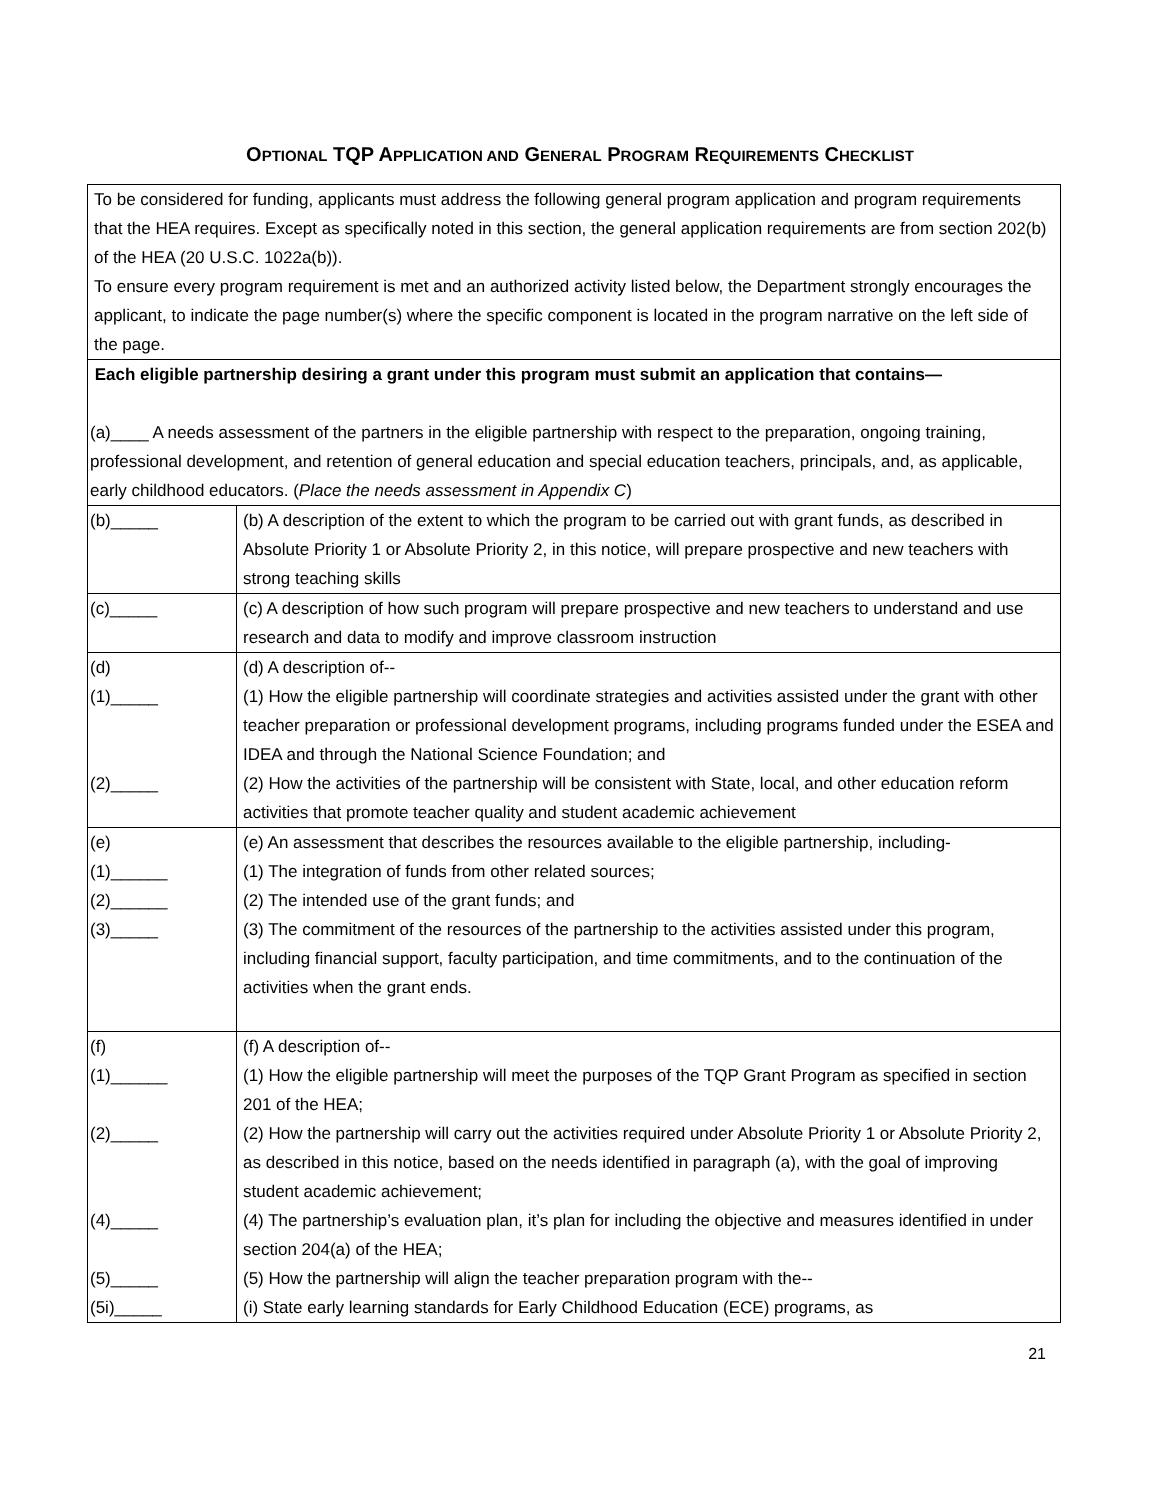OPTIONAL TQP APPLICATION AND GENERAL PROGRAM REQUIREMENTS CHECKLIST
| To be considered for funding, applicants must address the following general program application and program requirements that the HEA requires. Except as specifically noted in this section, the general application requirements are from section 202(b) of the HEA (20 U.S.C. 1022a(b)). To ensure every program requirement is met and an authorized activity listed below, the Department strongly encourages the applicant, to indicate the page number(s) where the specific component is located in the program narrative on the left side of the page. | |
| Each eligible partnership desiring a grant under this program must submit an application that contains— (a)____ A needs assessment of the partners in the eligible partnership with respect to the preparation, ongoing training, professional development, and retention of general education and special education teachers, principals, and, as applicable, early childhood educators. ( Place the needs assessment in Appendix C ) | |
| (b)_____ | (b) A description of the extent to which the program to be carried out with grant funds, as described in Absolute Priority 1 or Absolute Priority 2, in this notice, will prepare prospective and new teachers with strong teaching skills |
| (c)_____ | (c) A description of how such program will prepare prospective and new teachers to understand and use research and data to modify and improve classroom instruction |
| (d) (1)_____ (2)_____ | (d) A description of-- (1) How the eligible partnership will coordinate strategies and activities assisted under the grant with other teacher preparation or professional development programs, including programs funded under the ESEA and IDEA and through the National Science Foundation; and (2) How the activities of the partnership will be consistent with State, local, and other education reform activities that promote teacher quality and student academic achievement |
| (e) (1)______ (2)______ (3)_____ | (e) An assessment that describes the resources available to the eligible partnership, including- (1) The integration of funds from other related sources; (2) The intended use of the grant funds; and (3) The commitment of the resources of the partnership to the activities assisted under this program, including financial support, faculty participation, and time commitments, and to the continuation of the activities when the grant ends. |
| (f) (1)______ (2)_____ (4)_____ (5)_____ (5i)_____ | (f) A description of-- (1) How the eligible partnership will meet the purposes of the TQP Grant Program as specified in section 201 of the HEA; (2) How the partnership will carry out the activities required under Absolute Priority 1 or Absolute Priority 2, as described in this notice, based on the needs identified in paragraph (a), with the goal of improving student academic achievement; (4) The partnership’s evaluation plan, it’s plan for including the objective and measures identified in under section 204(a) of the HEA; (5) How the partnership will align the teacher preparation program with the-- (i) State early learning standards for Early Childhood Education (ECE) programs, as |
21